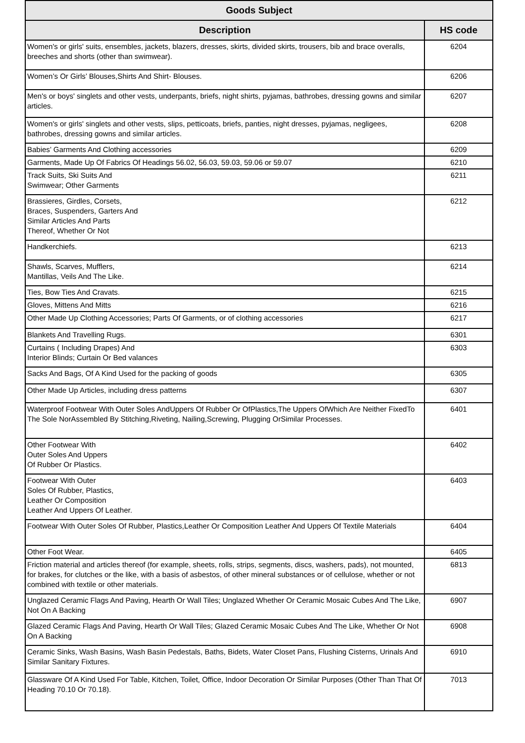| Goods Subject | |
| --- | --- |
| Description | HS code |
| Women's or girls' suits, ensembles, jackets, blazers, dresses, skirts, divided skirts, trousers, bib and brace overalls, breeches and shorts (other than swimwear). | 6204 |
| Women’s Or Girls’ Blouses,Shirts And Shirt- Blouses. | 6206 |
| Men's or boys' singlets and other vests, underpants, briefs, night shirts, pyjamas, bathrobes, dressing gowns and similar articles. | 6207 |
| Women's or girls' singlets and other vests, slips, petticoats, briefs, panties, night dresses, pyjamas, negligees, bathrobes, dressing gowns and similar articles. | 6208 |
| Babies’ Garments And Clothing accessories | 6209 |
| Garments, Made Up Of Fabrics Of Headings 56.02, 56.03, 59.03, 59.06 or 59.07 | 6210 |
| Track Suits, Ski Suits And Swimwear; Other Garments | 6211 |
| Brassieres, Girdles, Corsets, Braces, Suspenders, Garters And Similar Articles And Parts Thereof, Whether Or Not | 6212 |
| Handkerchiefs. | 6213 |
| Shawls, Scarves, Mufflers, Mantillas, Veils And The Like. | 6214 |
| Ties, Bow Ties And Cravats. | 6215 |
| Gloves, Mittens And Mitts | 6216 |
| Other Made Up Clothing Accessories; Parts Of Garments, or of clothing accessories | 6217 |
| Blankets And Travelling Rugs. | 6301 |
| Curtains ( Including Drapes) And Interior Blinds; Curtain Or Bed valances | 6303 |
| Sacks And Bags, Of A Kind Used for the packing of goods | 6305 |
| Other Made Up Articles, including dress patterns | 6307 |
| Waterproof Footwear With Outer Soles AndUppers Of Rubber Or OfPlastics,The Uppers OfWhich Are Neither FixedTo The Sole NorAssembled By Stitching,Riveting, Nailing,Screwing, Plugging OrSimilar Processes. | 6401 |
| Other Footwear With Outer Soles And Uppers Of Rubber Or Plastics. | 6402 |
| Footwear With Outer Soles Of Rubber, Plastics, Leather Or Composition Leather And Uppers Of Leather. | 6403 |
| Footwear With Outer Soles Of Rubber, Plastics,Leather Or Composition Leather And Uppers Of Textile Materials | 6404 |
| Other Foot Wear. | 6405 |
| Friction material and articles thereof (for example, sheets, rolls, strips, segments, discs, washers, pads), not mounted, for brakes, for clutches or the like, with a basis of asbestos, of other mineral substances or of cellulose, whether or not combined with textile or other materials. | 6813 |
| Unglazed Ceramic Flags And Paving, Hearth Or Wall Tiles; Unglazed Whether Or Ceramic Mosaic Cubes And The Like, Not On A Backing | 6907 |
| Glazed Ceramic Flags And Paving, Hearth Or Wall Tiles; Glazed Ceramic Mosaic Cubes And The Like, Whether Or Not On A Backing | 6908 |
| Ceramic Sinks, Wash Basins, Wash Basin Pedestals, Baths, Bidets, Water Closet Pans, Flushing Cisterns, Urinals And Similar Sanitary Fixtures. | 6910 |
| Glassware Of A Kind Used For Table, Kitchen, Toilet, Office, Indoor Decoration Or Similar Purposes (Other Than That Of Heading 70.10 Or 70.18). | 7013 |